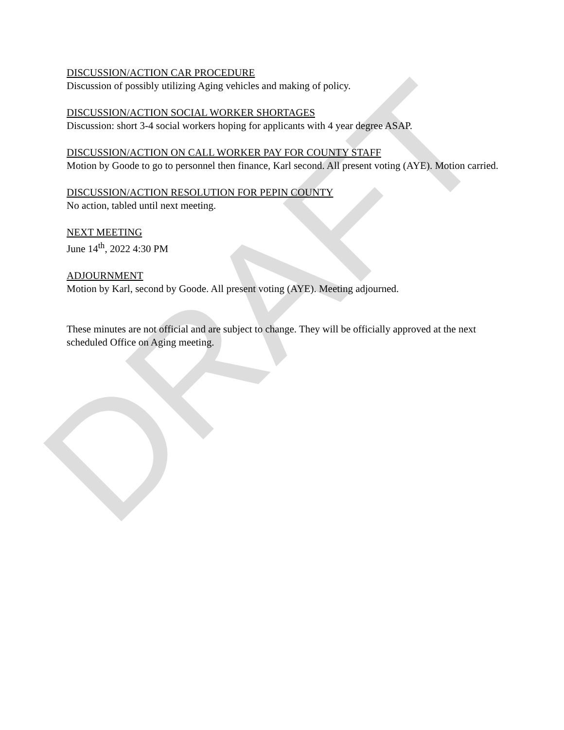DRAFT
DISCUSSION/ACTION CAR PROCEDURE
Discussion of possibly utilizing Aging vehicles and making of policy.
DISCUSSION/ACTION SOCIAL WORKER SHORTAGES
Discussion: short 3-4 social workers hoping for applicants with 4 year degree ASAP.
DISCUSSION/ACTION ON CALL WORKER PAY FOR COUNTY STAFF
Motion by Goode to go to personnel then finance, Karl second. All present voting (AYE). Motion carried.
DISCUSSION/ACTION RESOLUTION FOR PEPIN COUNTY
No action, tabled until next meeting.
NEXT MEETING
June 14<sup>th</sup>, 2022 4:30 PM
ADJOURNMENT
Motion by Karl, second by Goode. All present voting (AYE). Meeting adjourned.
These minutes are not official and are subject to change. They will be officially approved at the next scheduled Office on Aging meeting.